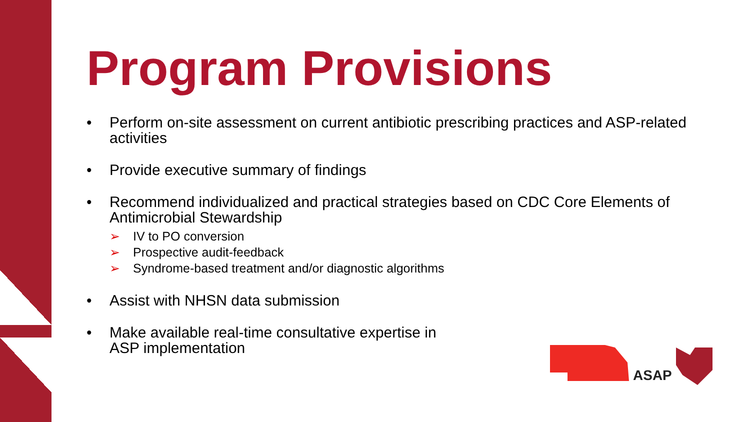Program Provisions
• Perform on-site assessment on current antibiotic prescribing practices and ASP-related activities
• Provide executive summary of findings
• Recommend individualized and practical strategies based on CDC Core Elements of Antimicrobial Stewardship
➢ IV to PO conversion
➢ Prospective audit-feedback
➢ Syndrome-based treatment and/or diagnostic algorithms
• Assist with NHSN data submission
• Make available real-time consultative expertise in
ASP implementation
ASAP